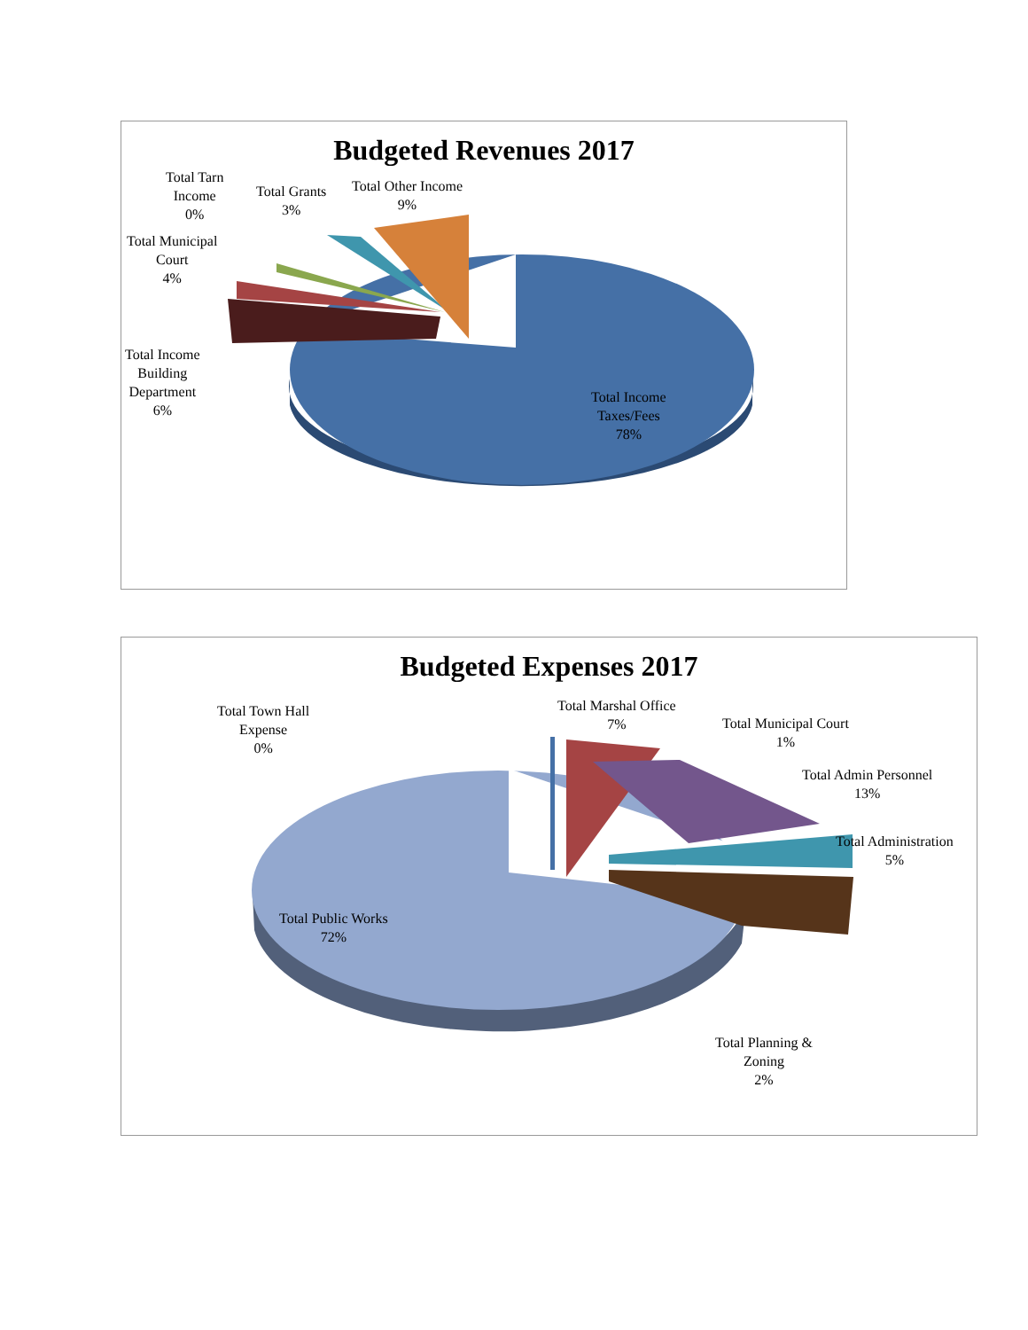Budgeted Revenues 2017
Total Tarn
Income
0%
Total Grants
3%
Total Other Income
9%
Total Municipal
Court
4%
Total Income
Building
Department
6%
Total Income
Taxes/Fees
78%
Budgeted Expenses 2017
Total Town Hall
Expense
0%
Total Marshal Office
7%
Total Municipal Court
1%
Total Admin Personnel
13%
Total Administration
5%
Total Public Works
72%
Total Planning &
Zoning
2%